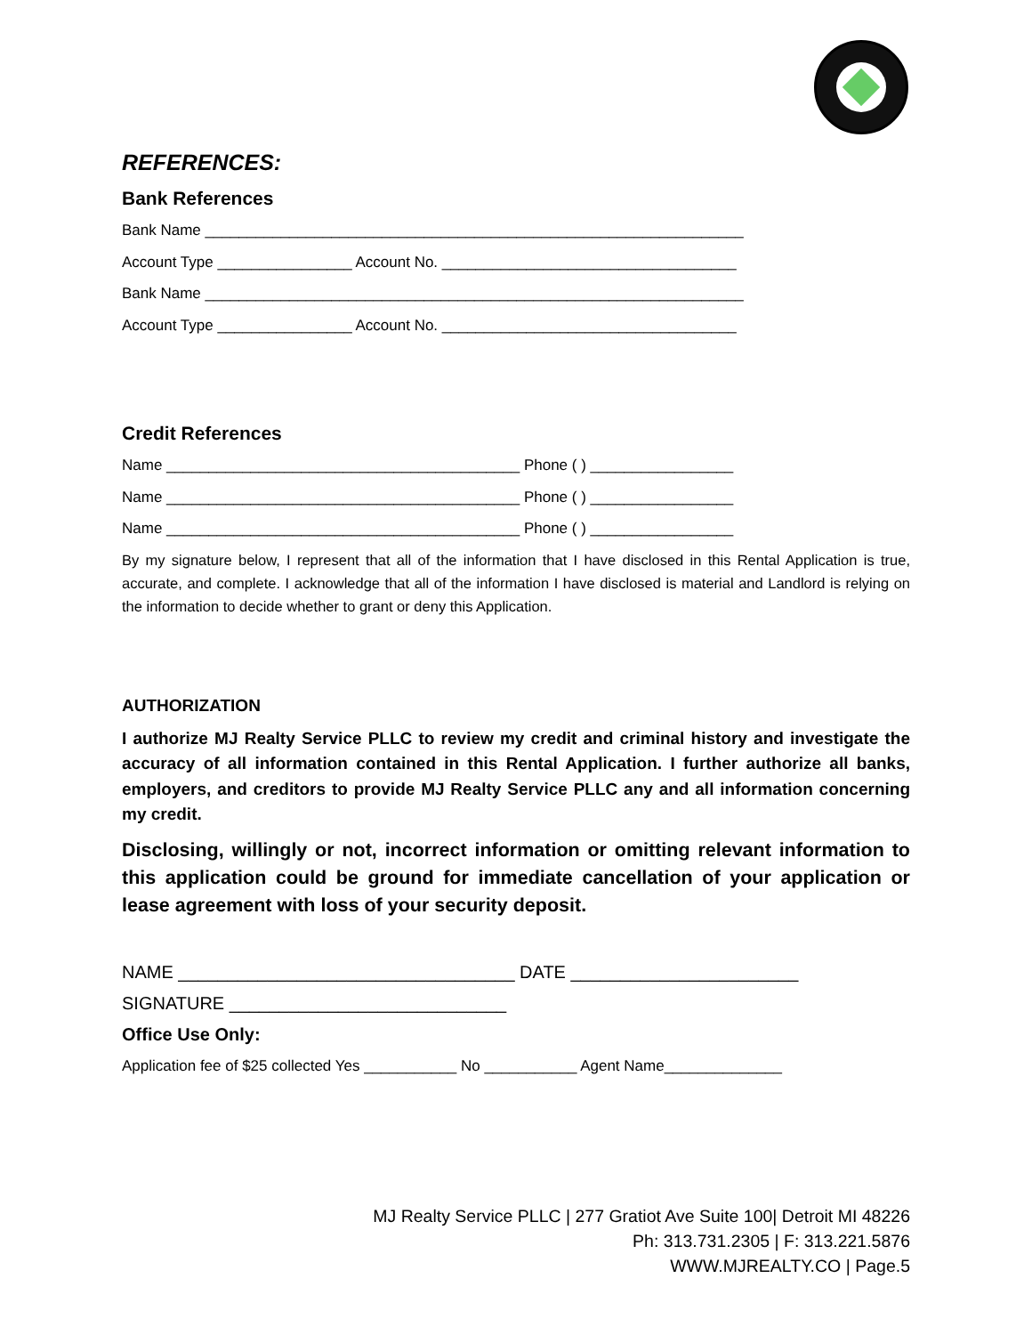REFERENCES:
Bank References
Bank Name ________________________________________________________________
Account Type ________________ Account No. ___________________________________
Bank Name ________________________________________________________________
Account Type ________________ Account No. ___________________________________
Credit References
Name __________________________________________ Phone ( ) _________________
Name __________________________________________ Phone ( ) _________________
Name __________________________________________ Phone ( ) _________________
By my signature below, I represent that all of the information that I have disclosed in this Rental Application is true, accurate, and complete. I acknowledge that all of the information I have disclosed is material and Landlord is relying on the information to decide whether to grant or deny this Application.
AUTHORIZATION
I authorize MJ Realty Service PLLC to review my credit and criminal history and investigate the accuracy of all information contained in this Rental Application. I further authorize all banks, employers, and creditors to provide MJ Realty Service PLLC any and all information concerning my credit.
Disclosing, willingly or not, incorrect information or omitting relevant information to this application could be ground for immediate cancellation of your application or lease agreement with loss of your security deposit.
NAME __________________________________ DATE _______________________
SIGNATURE ____________________________
Office Use Only:
Application fee of $25 collected Yes ___________ No ___________ Agent Name______________
MJ Realty Service PLLC | 277 Gratiot Ave Suite 100| Detroit MI 48226
Ph: 313.731.2305 | F: 313.221.5876
WWW.MJREALTY.CO | Page.5